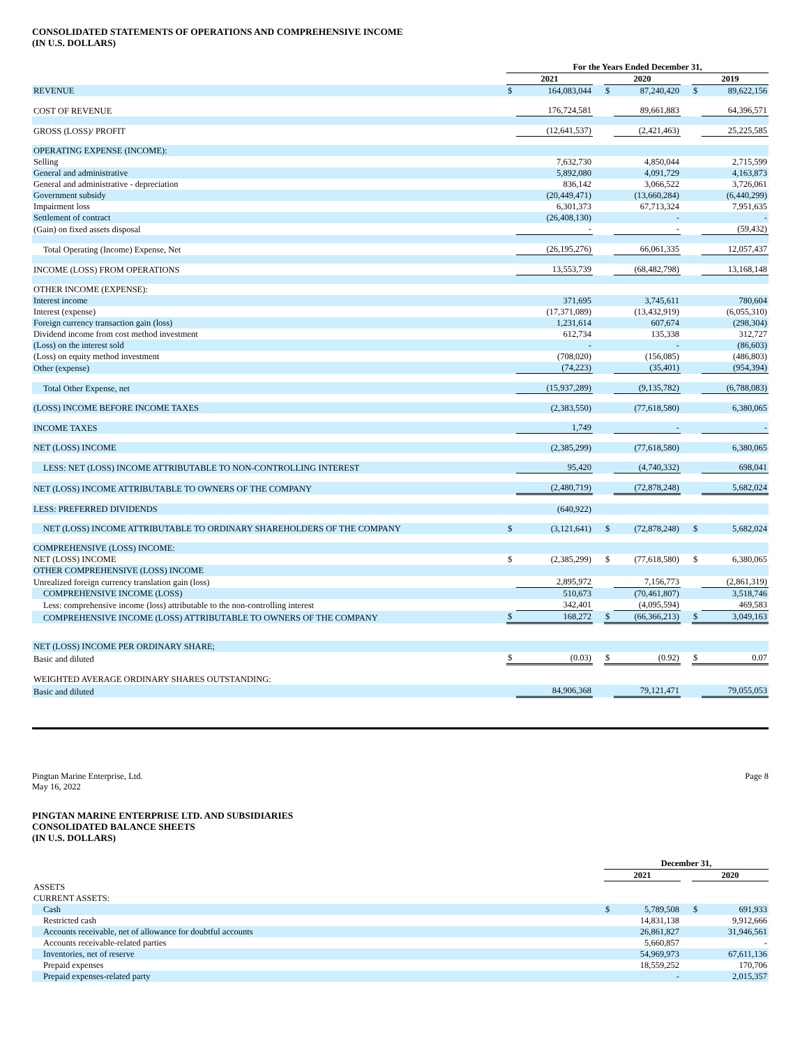CONSOLIDATED STATEMENTS OF OPERATIONS AND COMPREHENSIVE INCOME
(IN U.S. DOLLARS)
| | For the Years Ended December 31, | | | | | | | |
| --- | --- | --- | --- | --- | --- | --- | --- | --- |
| | 2021 | | | 2020 | | | 2019 | |
| REVENUE | $ | 164,083,044 | | $ | 87,240,420 | | $ | 89,622,156 |
| COST OF REVENUE | | 176,724,581 | | | 89,661,883 | | | 64,396,571 |
| GROSS (LOSS)/ PROFIT | | (12,641,537) | | | (2,421,463) | | | 25,225,585 |
| OPERATING EXPENSE (INCOME): | | | | | | | | |
| Selling | | 7,632,730 | | | 4,850,044 | | | 2,715,599 |
| General and administrative | | 5,892,080 | | | 4,091,729 | | | 4,163,873 |
| General and administrative - depreciation | | 836,142 | | | 3,066,522 | | | 3,726,061 |
| Government subsidy | | (20,449,471) | | | (13,660,284) | | | (6,440,299) |
| Impairment loss | | 6,301,373 | | | 67,713,324 | | | 7,951,635 |
| Settlement of contract | | (26,408,130) | | | - | | | - |
| (Gain) on fixed assets disposal | | - | | | - | | | (59,432) |
| Total Operating (Income) Expense, Net | | (26,195,276) | | | 66,061,335 | | | 12,057,437 |
| INCOME (LOSS) FROM OPERATIONS | | 13,553,739 | | | (68,482,798) | | | 13,168,148 |
| OTHER INCOME (EXPENSE): | | | | | | | | |
| Interest income | | 371,695 | | | 3,745,611 | | | 780,604 |
| Interest (expense) | | (17,371,089) | | | (13,432,919) | | | (6,055,310) |
| Foreign currency transaction gain (loss) | | 1,231,614 | | | 607,674 | | | (298,304) |
| Dividend income from cost method investment | | 612,734 | | | 135,338 | | | 312,727 |
| (Loss) on the interest sold | | - | | | - | | | (86,603) |
| (Loss) on equity method investment | | (708,020) | | | (156,085) | | | (486,803) |
| Other (expense) | | (74,223) | | | (35,401) | | | (954,394) |
| Total Other Expense, net | | (15,937,289) | | | (9,135,782) | | | (6,788,083) |
| (LOSS) INCOME BEFORE INCOME TAXES | | (2,383,550) | | | (77,618,580) | | | 6,380,065 |
| INCOME TAXES | | 1,749 | | | - | | | - |
| NET (LOSS) INCOME | | (2,385,299) | | | (77,618,580) | | | 6,380,065 |
| LESS: NET (LOSS) INCOME ATTRIBUTABLE TO NON-CONTROLLING INTEREST | | 95,420 | | | (4,740,332) | | | 698,041 |
| NET (LOSS) INCOME ATTRIBUTABLE TO OWNERS OF THE COMPANY | | (2,480,719) | | | (72,878,248) | | | 5,682,024 |
| LESS: PREFERRED DIVIDENDS | | (640,922) | | | | | | |
| NET (LOSS) INCOME ATTRIBUTABLE TO ORDINARY SHAREHOLDERS OF THE COMPANY | $ | (3,121,641) | | $ | (72,878,248) | | $ | 5,682,024 |
| COMPREHENSIVE (LOSS) INCOME: | | | | | | | | |
| NET (LOSS) INCOME | $ | (2,385,299) | | $ | (77,618,580) | | $ | 6,380,065 |
| OTHER COMPREHENSIVE (LOSS) INCOME | | | | | | | | |
| Unrealized foreign currency translation gain (loss) | | 2,895,972 | | | 7,156,773 | | | (2,861,319) |
| COMPREHENSIVE INCOME (LOSS) | | 510,673 | | | (70,461,807) | | | 3,518,746 |
| Less: comprehensive income (loss) attributable to the non-controlling interest | | 342,401 | | | (4,095,594) | | | 469,583 |
| COMPREHENSIVE INCOME (LOSS) ATTRIBUTABLE TO OWNERS OF THE COMPANY | $ | 168,272 | | $ | (66,366,213) | | $ | 3,049,163 |
| NET (LOSS) INCOME PER ORDINARY SHARE; | | | | | | | | |
| Basic and diluted | $ | (0.03) | | $ | (0.92) | | $ | 0.07 |
| WEIGHTED AVERAGE ORDINARY SHARES OUTSTANDING: | | | | | | | | |
| Basic and diluted | | 84,906,368 | | | 79,121,471 | | | 79,055,053 |
Pingtan Marine Enterprise, Ltd.
May 16, 2022
Page 8
PINGTAN MARINE ENTERPRISE LTD. AND SUBSIDIARIES
CONSOLIDATED BALANCE SHEETS
(IN U.S. DOLLARS)
| | December 31, | | | | |
| --- | --- | --- | --- | --- | --- |
| | 2021 | | | 2020 | |
| ASSETS | | | | | |
| CURRENT ASSETS: | | | | | |
| Cash | $ | 5,789,508 | | $ | 691,933 |
| Restricted cash | | 14,831,138 | | | 9,912,666 |
| Accounts receivable, net of allowance for doubtful accounts | | 26,861,827 | | | 31,946,561 |
| Accounts receivable-related parties | | 5,660,857 | | | - |
| Inventories, net of reserve | | 54,969,973 | | | 67,611,136 |
| Prepaid expenses | | 18,559,252 | | | 170,706 |
| Prepaid expenses-related party | | - | | | 2,015,357 |